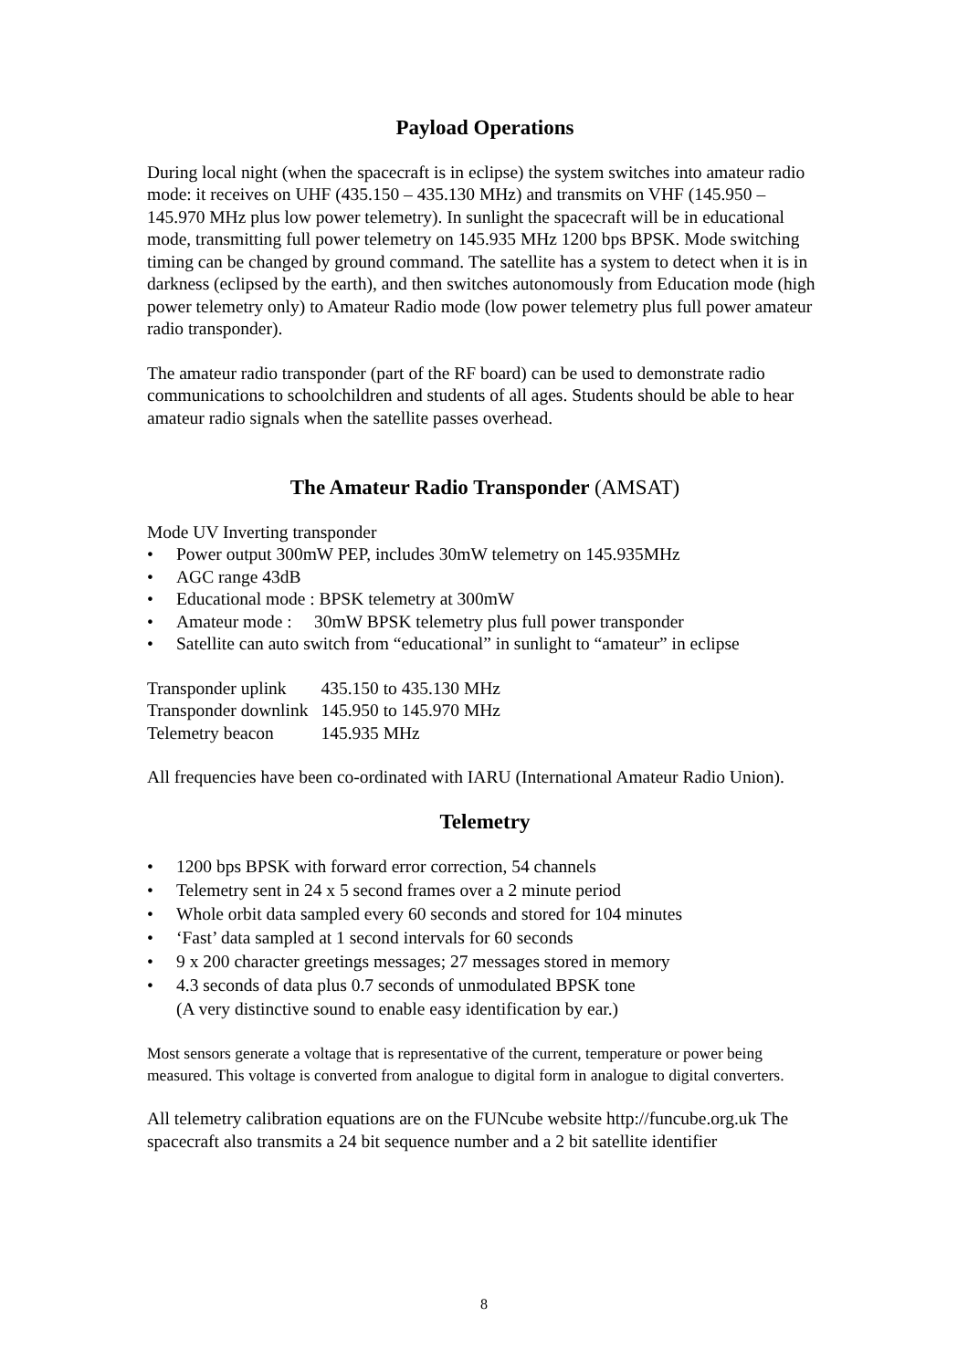Payload Operations
During local night (when the spacecraft is in eclipse) the system switches into amateur radio mode: it receives on UHF (435.150 – 435.130 MHz) and transmits on VHF (145.950 – 145.970 MHz plus low power telemetry). In sunlight the spacecraft will be in educational mode, transmitting full power telemetry on 145.935 MHz 1200 bps BPSK. Mode switching timing can be changed by ground command. The satellite has a system to detect when it is in darkness (eclipsed by the earth), and then switches autonomously from Education mode (high power telemetry only) to Amateur Radio mode (low power telemetry plus full power amateur radio transponder).
The amateur radio transponder (part of the RF board) can be used to demonstrate radio communications to schoolchildren and students of all ages. Students should be able to hear amateur radio signals when the satellite passes overhead.
The Amateur Radio Transponder (AMSAT)
Mode UV Inverting transponder
• Power output 300mW PEP, includes 30mW telemetry on 145.935MHz
• AGC range 43dB
• Educational mode : BPSK telemetry at 300mW
• Amateur mode : 30mW BPSK telemetry plus full power transponder
• Satellite can auto switch from “educational” in sunlight to “amateur” in eclipse
| Transponder uplink | 435.150 to 435.130 MHz |
| Transponder downlink | 145.950 to 145.970 MHz |
| Telemetry beacon | 145.935 MHz |
All frequencies have been co-ordinated with IARU (International Amateur Radio Union).
Telemetry
• 1200 bps BPSK with forward error correction, 54 channels
• Telemetry sent in 24 x 5 second frames over a 2 minute period
• Whole orbit data sampled every 60 seconds and stored for 104 minutes
• ‘Fast’ data sampled at 1 second intervals for 60 seconds
• 9 x 200 character greetings messages; 27 messages stored in memory
• 4.3 seconds of data plus 0.7 seconds of unmodulated BPSK tone
(A very distinctive sound to enable easy identification by ear.)
Most sensors generate a voltage that is representative of the current, temperature or power being measured. This voltage is converted from analogue to digital form in analogue to digital converters.
All telemetry calibration equations are on the FUNcube website http://funcube.org.uk The spacecraft also transmits a 24 bit sequence number and a 2 bit satellite identifier
8